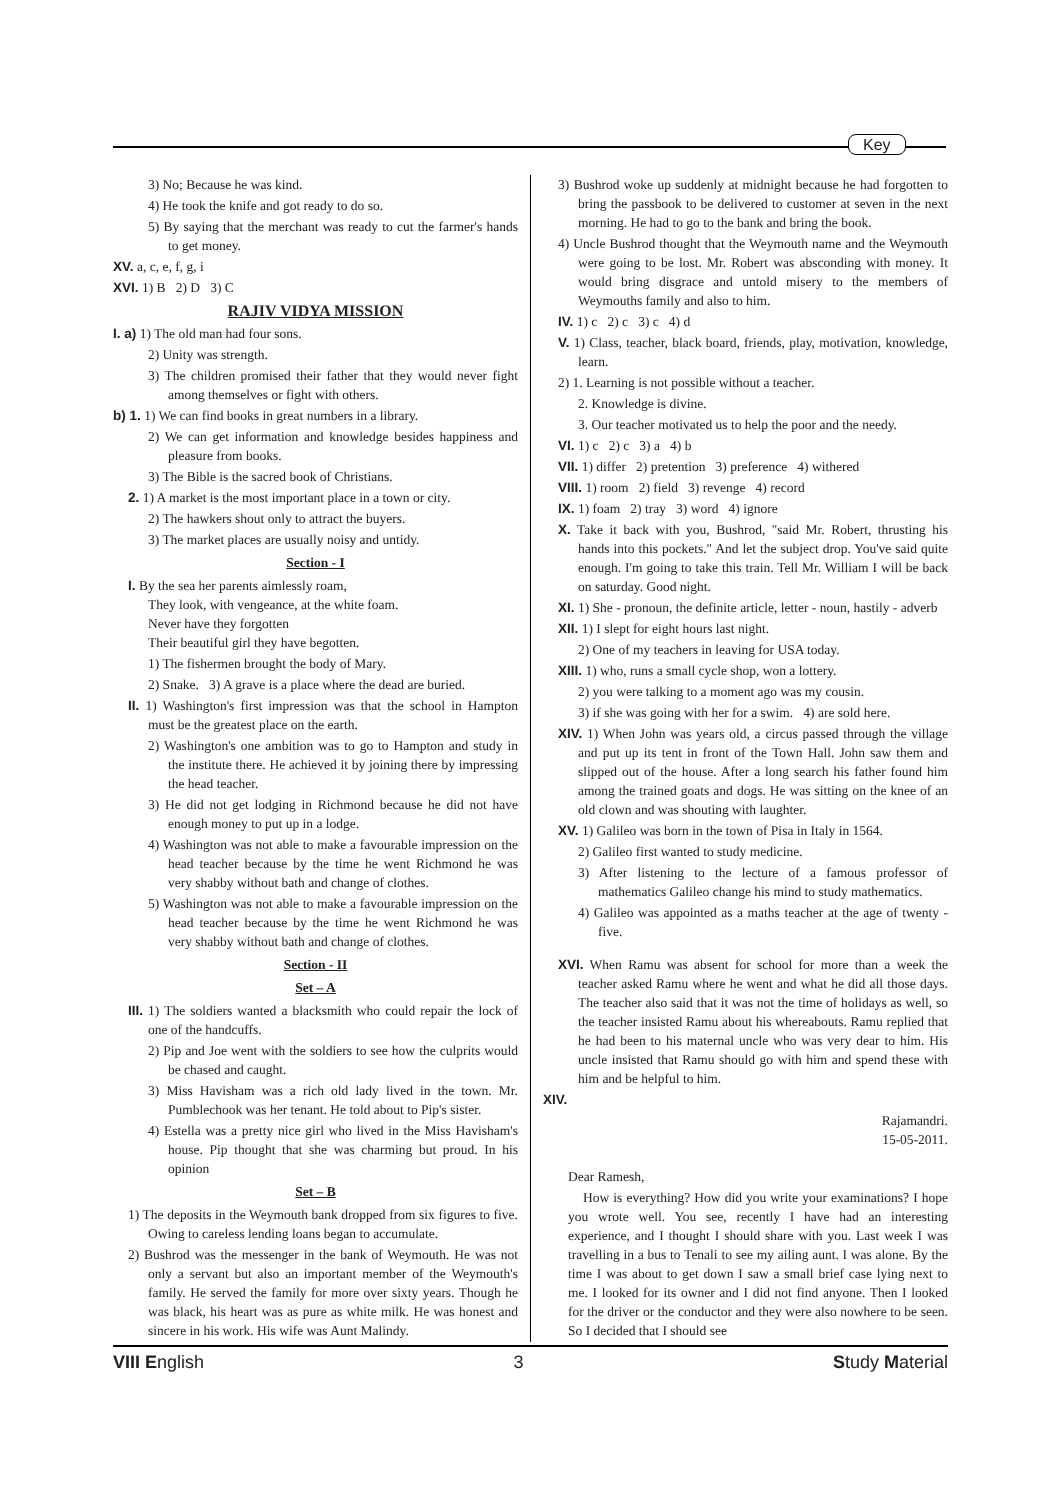Key
3) No; Because he was kind.
4) He took the knife and got ready to do so.
5) By saying that the merchant was ready to cut the farmer's hands to get money.
XV. a, c, e, f, g, i
XVI. 1) B 2) D 3) C
RAJIV VIDYA MISSION
I. a) 1) The old man had four sons.
2) Unity was strength.
3) The children promised their father that they would never fight among themselves or fight with others.
b) 1. 1) We can find books in great numbers in a library.
2) We can get information and knowledge besides happiness and pleasure from books.
3) The Bible is the sacred book of Christians.
2. 1) A market is the most important place in a town or city.
2) The hawkers shout only to attract the buyers.
3) The market places are usually noisy and untidy.
Section - I
I. By the sea her parents aimlessly roam,
They look, with vengeance, at the white foam.
Never have they forgotten
Their beautiful girl they have begotten.
1) The fishermen brought the body of Mary.
2) Snake. 3) A grave is a place where the dead are buried.
II. 1) Washington's first impression was that the school in Hampton must be the greatest place on the earth.
2) Washington's one ambition was to go to Hampton and study in the institute there. He achieved it by joining there by impressing the head teacher.
3) He did not get lodging in Richmond because he did not have enough money to put up in a lodge.
4) Washington was not able to make a favourable impression on the head teacher because by the time he went Richmond he was very shabby without bath and change of clothes.
5) Washington was not able to make a favourable impression on the head teacher because by the time he went Richmond he was very shabby without bath and change of clothes.
Section - II
Set – A
III. 1) The soldiers wanted a blacksmith who could repair the lock of one of the handcuffs.
2) Pip and Joe went with the soldiers to see how the culprits would be chased and caught.
3) Miss Havisham was a rich old lady lived in the town. Mr. Pumblechook was her tenant. He told about to Pip's sister.
4) Estella was a pretty nice girl who lived in the Miss Havisham's house. Pip thought that she was charming but proud. In his opinion
Set – B
1) The deposits in the Weymouth bank dropped from six figures to five. Owing to careless lending loans began to accumulate.
2) Bushrod was the messenger in the bank of Weymouth. He was not only a servant but also an important member of the Weymouth's family. He served the family for more over sixty years. Though he was black, his heart was as pure as white milk. He was honest and sincere in his work. His wife was Aunt Malindy.
3) Bushrod woke up suddenly at midnight because he had forgotten to bring the passbook to be delivered to customer at seven in the next morning. He had to go to the bank and bring the book.
4) Uncle Bushrod thought that the Weymouth name and the Weymouth were going to be lost. Mr. Robert was absconding with money. It would bring disgrace and untold misery to the members of Weymouths family and also to him.
IV. 1) c 2) c 3) c 4) d
V. 1) Class, teacher, black board, friends, play, motivation, knowledge, learn.
2) 1. Learning is not possible without a teacher.
2. Knowledge is divine.
3. Our teacher motivated us to help the poor and the needy.
VI. 1) c 2) c 3) a 4) b
VII. 1) differ 2) pretention 3) preference 4) withered
VIII. 1) room 2) field 3) revenge 4) record
IX. 1) foam 2) tray 3) word 4) ignore
X. Take it back with you, Bushrod, "said Mr. Robert, thrusting his hands into this pockets." And let the subject drop. You've said quite enough. I'm going to take this train. Tell Mr. William I will be back on saturday. Good night.
XI. 1) She - pronoun, the definite article, letter - noun, hastily - adverb
XII. 1) I slept for eight hours last night.
2) One of my teachers in leaving for USA today.
XIII. 1) who, runs a small cycle shop, won a lottery.
2) you were talking to a moment ago was my cousin.
3) if she was going with her for a swim. 4) are sold here.
XIV. 1) When John was years old, a circus passed through the village and put up its tent in front of the Town Hall. John saw them and slipped out of the house. After a long search his father found him among the trained goats and dogs. He was sitting on the knee of an old clown and was shouting with laughter.
XV. 1) Galileo was born in the town of Pisa in Italy in 1564.
2) Galileo first wanted to study medicine.
3) After listening to the lecture of a famous professor of mathematics Galileo change his mind to study mathematics.
4) Galileo was appointed as a maths teacher at the age of twenty - five.
XVI. When Ramu was absent for school for more than a week the teacher asked Ramu where he went and what he did all those days. The teacher also said that it was not the time of holidays as well, so the teacher insisted Ramu about his whereabouts. Ramu replied that he had been to his maternal uncle who was very dear to him. His uncle insisted that Ramu should go with him and spend these with him and be helpful to him.
XIV.
Rajamandri.
15-05-2011.
Dear Ramesh,
How is everything? How did you write your examinations? I hope you wrote well. You see, recently I have had an interesting experience, and I thought I should share with you. Last week I was travelling in a bus to Tenali to see my ailing aunt. I was alone. By the time I was about to get down I saw a small brief case lying next to me. I looked for its owner and I did not find anyone. Then I looked for the driver or the conductor and they were also nowhere to be seen. So I decided that I should see
VIII English 3 Study Material